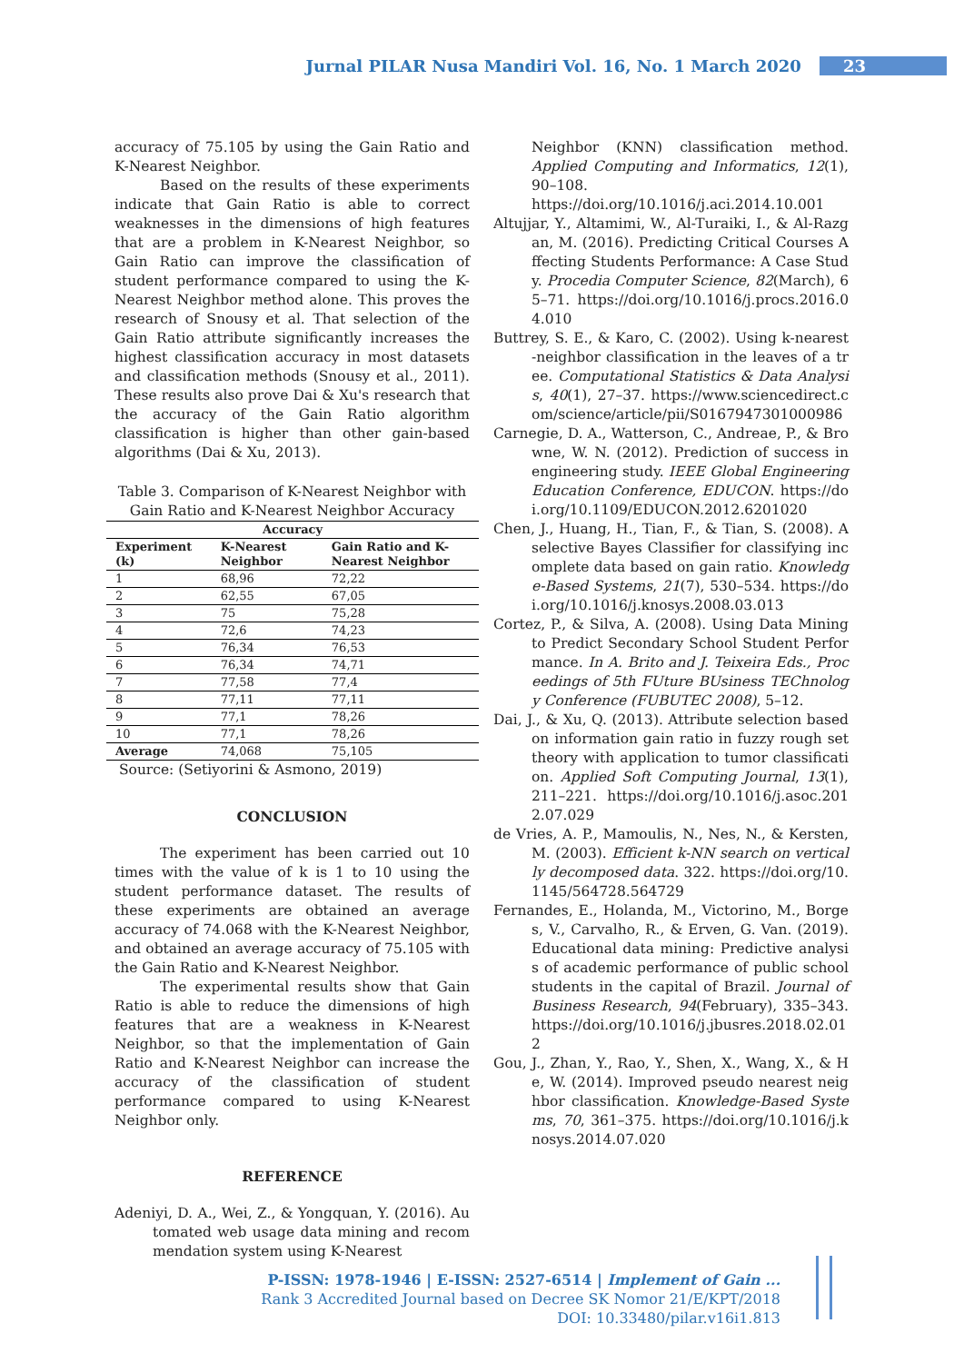Jurnal PILAR Nusa Mandiri Vol. 16, No. 1 March 2020 23
accuracy of 75.105 by using the Gain Ratio and K-Nearest Neighbor.
Based on the results of these experiments indicate that Gain Ratio is able to correct weaknesses in the dimensions of high features that are a problem in K-Nearest Neighbor, so Gain Ratio can improve the classification of student performance compared to using the K-Nearest Neighbor method alone. This proves the research of Snousy et al. That selection of the Gain Ratio attribute significantly increases the highest classification accuracy in most datasets and classification methods (Snousy et al., 2011). These results also prove Dai & Xu's research that the accuracy of the Gain Ratio algorithm classification is higher than other gain-based algorithms (Dai & Xu, 2013).
Table 3. Comparison of K-Nearest Neighbor with Gain Ratio and K-Nearest Neighbor Accuracy
| Accuracy | | |
| --- | --- | --- |
| Experiment (k) | K-Nearest Neighbor | Gain Ratio and K-Nearest Neighbor |
| 1 | 68,96 | 72,22 |
| 2 | 62,55 | 67,05 |
| 3 | 75 | 75,28 |
| 4 | 72,6 | 74,23 |
| 5 | 76,34 | 76,53 |
| 6 | 76,34 | 74,71 |
| 7 | 77,58 | 77,4 |
| 8 | 77,11 | 77,11 |
| 9 | 77,1 | 78,26 |
| 10 | 77,1 | 78,26 |
| Average | 74,068 | 75,105 |
Source: (Setiyorini & Asmono, 2019)
CONCLUSION
The experiment has been carried out 10 times with the value of k is 1 to 10 using the student performance dataset. The results of these experiments are obtained an average accuracy of 74.068 with the K-Nearest Neighbor, and obtained an average accuracy of 75.105 with the Gain Ratio and K-Nearest Neighbor.
The experimental results show that Gain Ratio is able to reduce the dimensions of high features that are a weakness in K-Nearest Neighbor, so that the implementation of Gain Ratio and K-Nearest Neighbor can increase the accuracy of the classification of student performance compared to using K-Nearest Neighbor only.
REFERENCE
Adeniyi, D. A., Wei, Z., & Yongquan, Y. (2016). Automated web usage data mining and recommendation system using K-Nearest
Neighbor (KNN) classification method. Applied Computing and Informatics, 12(1), 90–108. https://doi.org/10.1016/j.aci.2014.10.001
Altujjar, Y., Altamimi, W., Al-Turaiki, I., & Al-Razgan, M. (2016). Predicting Critical Courses Affecting Students Performance: A Case Study. Procedia Computer Science, 82(March), 65–71. https://doi.org/10.1016/j.procs.2016.04.010
Buttrey, S. E., & Karo, C. (2002). Using k-nearest-neighbor classification in the leaves of a tree. Computational Statistics & Data Analysis, 40(1), 27–37. https://www.sciencedirect.com/science/article/pii/S0167947301000986
Carnegie, D. A., Watterson, C., Andreae, P., & Browne, W. N. (2012). Prediction of success in engineering study. IEEE Global Engineering Education Conference, EDUCON. https://doi.org/10.1109/EDUCON.2012.6201020
Chen, J., Huang, H., Tian, F., & Tian, S. (2008). A selective Bayes Classifier for classifying incomplete data based on gain ratio. Knowledge-Based Systems, 21(7), 530–534. https://doi.org/10.1016/j.knosys.2008.03.013
Cortez, P., & Silva, A. (2008). Using Data Mining to Predict Secondary School Student Performance. In A. Brito and J. Teixeira Eds., Proceedings of 5th FUture BUsiness TEChnology Conference (FUBUTEC 2008), 5–12.
Dai, J., & Xu, Q. (2013). Attribute selection based on information gain ratio in fuzzy rough set theory with application to tumor classification. Applied Soft Computing Journal, 13(1), 211–221. https://doi.org/10.1016/j.asoc.2012.07.029
de Vries, A. P., Mamoulis, N., Nes, N., & Kersten, M. (2003). Efficient k-NN search on vertically decomposed data. 322. https://doi.org/10.1145/564728.564729
Fernandes, E., Holanda, M., Victorino, M., Borges, V., Carvalho, R., & Erven, G. Van. (2019). Educational data mining: Predictive analysis of academic performance of public school students in the capital of Brazil. Journal of Business Research, 94(February), 335–343. https://doi.org/10.1016/j.jbusres.2018.02.012
Gou, J., Zhan, Y., Rao, Y., Shen, X., Wang, X., & He, W. (2014). Improved pseudo nearest neighbor classification. Knowledge-Based Systems, 70, 361–375. https://doi.org/10.1016/j.knosys.2014.07.020
P-ISSN: 1978-1946 | E-ISSN: 2527-6514 | Implement of Gain ...
Rank 3 Accredited Journal based on Decree SK Nomor 21/E/KPT/2018
DOI: 10.33480/pilar.v16i1.813